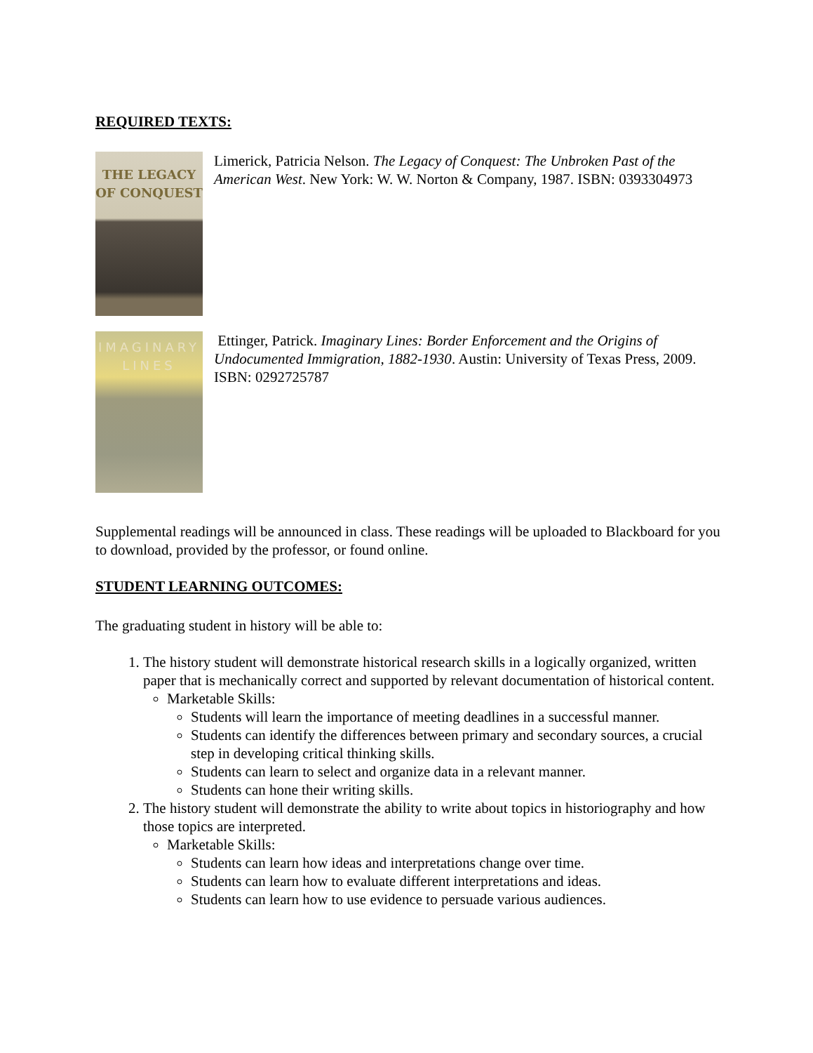REQUIRED TEXTS:
THE LEGACY OF CONQUEST
Limerick, Patricia Nelson. The Legacy of Conquest: The Unbroken Past of the American West. New York: W. W. Norton & Company, 1987. ISBN: 0393304973
IMAGINARY LINES
Ettinger, Patrick. Imaginary Lines: Border Enforcement and the Origins of Undocumented Immigration, 1882-1930. Austin: University of Texas Press, 2009. ISBN: 0292725787
Supplemental readings will be announced in class. These readings will be uploaded to Blackboard for you to download, provided by the professor, or found online.
STUDENT LEARNING OUTCOMES:
The graduating student in history will be able to:
1. The history student will demonstrate historical research skills in a logically organized, written paper that is mechanically correct and supported by relevant documentation of historical content.
Marketable Skills:
Students will learn the importance of meeting deadlines in a successful manner.
Students can identify the differences between primary and secondary sources, a crucial step in developing critical thinking skills.
Students can learn to select and organize data in a relevant manner.
Students can hone their writing skills.
2. The history student will demonstrate the ability to write about topics in historiography and how those topics are interpreted.
Marketable Skills:
Students can learn how ideas and interpretations change over time.
Students can learn how to evaluate different interpretations and ideas.
Students can learn how to use evidence to persuade various audiences.